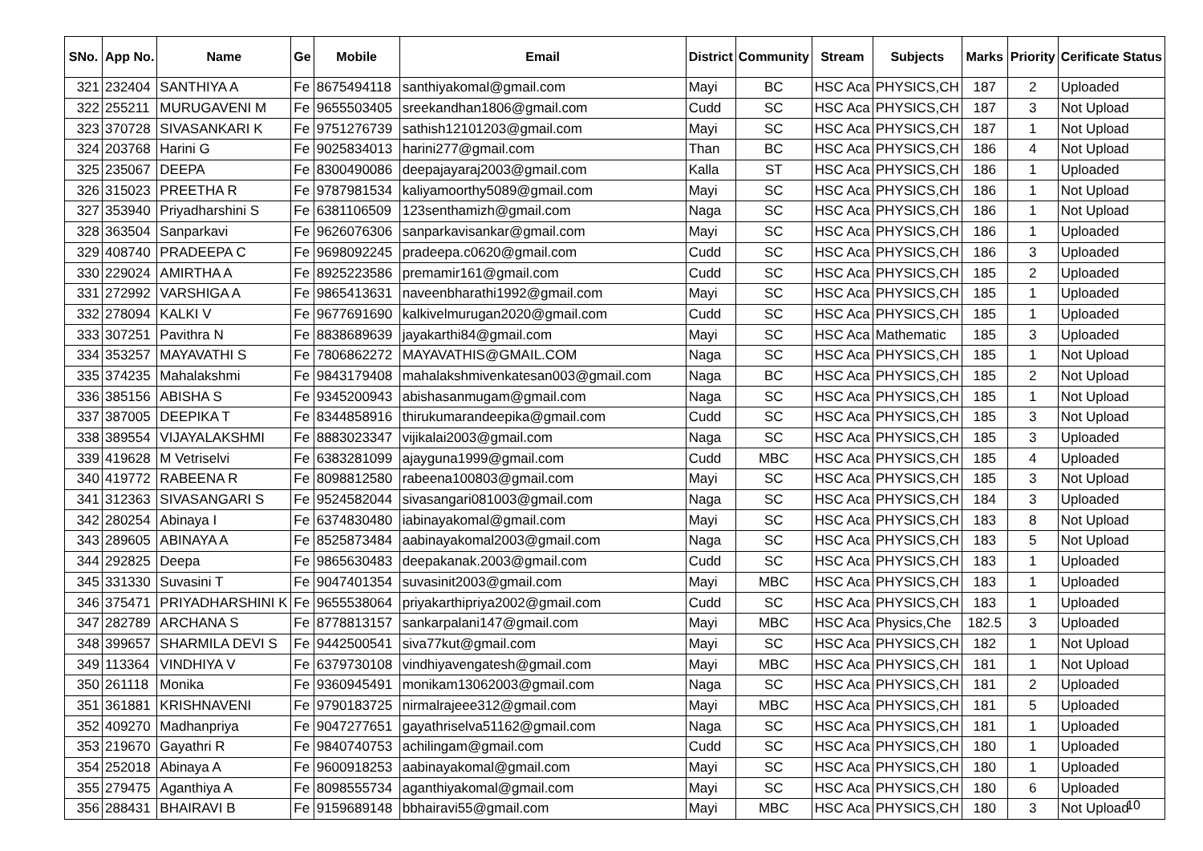| SNo. | App No. | Name | Ge | Mobile | Email | District | Community | Stream | Subjects | Marks | Priority | Cerificate Status |
| --- | --- | --- | --- | --- | --- | --- | --- | --- | --- | --- | --- | --- |
| 321 | 232404 | SANTHIYA A | Fe | 8675494118 | santhiyakomal@gmail.com | Mayi | BC | HSC Aca | PHYSICS,CH | 187 | 2 | Uploaded |
| 322 | 255211 | MURUGAVENI M | Fe | 9655503405 | sreekandhan1806@gmail.com | Cudd | SC | HSC Aca | PHYSICS,CH | 187 | 3 | Not Upload |
| 323 | 370728 | SIVASANKARI K | Fe | 9751276739 | sathish12101203@gmail.com | Mayi | SC | HSC Aca | PHYSICS,CH | 187 | 1 | Not Upload |
| 324 | 203768 | Harini G | Fe | 9025834013 | harini277@gmail.com | Than | BC | HSC Aca | PHYSICS,CH | 186 | 4 | Not Upload |
| 325 | 235067 | DEEPA | Fe | 8300490086 | deepajayaraj2003@gmail.com | Kalla | ST | HSC Aca | PHYSICS,CH | 186 | 1 | Uploaded |
| 326 | 315023 | PREETHA R | Fe | 9787981534 | kaliyamoorthy5089@gmail.com | Mayi | SC | HSC Aca | PHYSICS,CH | 186 | 1 | Not Upload |
| 327 | 353940 | Priyadharshini S | Fe | 6381106509 | 123senthamizh@gmail.com | Naga | SC | HSC Aca | PHYSICS,CH | 186 | 1 | Not Upload |
| 328 | 363504 | Sanparkavi | Fe | 9626076306 | sanparkavisankar@gmail.com | Mayi | SC | HSC Aca | PHYSICS,CH | 186 | 1 | Uploaded |
| 329 | 408740 | PRADEEPA C | Fe | 9698092245 | pradeepa.c0620@gmail.com | Cudd | SC | HSC Aca | PHYSICS,CH | 186 | 3 | Uploaded |
| 330 | 229024 | AMIRTHA A | Fe | 8925223586 | premamir161@gmail.com | Cudd | SC | HSC Aca | PHYSICS,CH | 185 | 2 | Uploaded |
| 331 | 272992 | VARSHIGA A | Fe | 9865413631 | naveenbharathi1992@gmail.com | Mayi | SC | HSC Aca | PHYSICS,CH | 185 | 1 | Uploaded |
| 332 | 278094 | KALKI V | Fe | 9677691690 | kalkivelmurugan2020@gmail.com | Cudd | SC | HSC Aca | PHYSICS,CH | 185 | 1 | Uploaded |
| 333 | 307251 | Pavithra N | Fe | 8838689639 | jayakarthi84@gmail.com | Mayi | SC | HSC Aca | Mathematic | 185 | 3 | Uploaded |
| 334 | 353257 | MAYAVATHI S | Fe | 7806862272 | MAYAVATHIS@GMAIL.COM | Naga | SC | HSC Aca | PHYSICS,CH | 185 | 1 | Not Upload |
| 335 | 374235 | Mahalakshmi | Fe | 9843179408 | mahalakshmivenkatesan003@gmail.com | Naga | BC | HSC Aca | PHYSICS,CH | 185 | 2 | Not Upload |
| 336 | 385156 | ABISHA S | Fe | 9345200943 | abishasanmugam@gmail.com | Naga | SC | HSC Aca | PHYSICS,CH | 185 | 1 | Not Upload |
| 337 | 387005 | DEEPIKA T | Fe | 8344858916 | thirukumarandeepika@gmail.com | Cudd | SC | HSC Aca | PHYSICS,CH | 185 | 3 | Not Upload |
| 338 | 389554 | VIJAYALAKSHMI | Fe | 8883023347 | vijikalai2003@gmail.com | Naga | SC | HSC Aca | PHYSICS,CH | 185 | 3 | Uploaded |
| 339 | 419628 | M Vetriselvi | Fe | 6383281099 | ajayguna1999@gmail.com | Cudd | MBC | HSC Aca | PHYSICS,CH | 185 | 4 | Uploaded |
| 340 | 419772 | RABEENA R | Fe | 8098812580 | rabeena100803@gmail.com | Mayi | SC | HSC Aca | PHYSICS,CH | 185 | 3 | Not Upload |
| 341 | 312363 | SIVASANGARI S | Fe | 9524582044 | sivasangari081003@gmail.com | Naga | SC | HSC Aca | PHYSICS,CH | 184 | 3 | Uploaded |
| 342 | 280254 | Abinaya I | Fe | 6374830480 | iabinayakomal@gmail.com | Mayi | SC | HSC Aca | PHYSICS,CH | 183 | 8 | Not Upload |
| 343 | 289605 | ABINAYA A | Fe | 8525873484 | aabinayakomal2003@gmail.com | Naga | SC | HSC Aca | PHYSICS,CH | 183 | 5 | Not Upload |
| 344 | 292825 | Deepa | Fe | 9865630483 | deepakanak.2003@gmail.com | Cudd | SC | HSC Aca | PHYSICS,CH | 183 | 1 | Uploaded |
| 345 | 331330 | Suvasini T | Fe | 9047401354 | suvasinit2003@gmail.com | Mayi | MBC | HSC Aca | PHYSICS,CH | 183 | 1 | Uploaded |
| 346 | 375471 | PRIYADHARSHINI K | Fe | 9655538064 | priyakarthipriya2002@gmail.com | Cudd | SC | HSC Aca | PHYSICS,CH | 183 | 1 | Uploaded |
| 347 | 282789 | ARCHANA S | Fe | 8778813157 | sankarpalani147@gmail.com | Mayi | MBC | HSC Aca | Physics,Che | 182.5 | 3 | Uploaded |
| 348 | 399657 | SHARMILA DEVI S | Fe | 9442500541 | siva77kut@gmail.com | Mayi | SC | HSC Aca | PHYSICS,CH | 182 | 1 | Not Upload |
| 349 | 113364 | VINDHIYA V | Fe | 6379730108 | vindhiyavengatesh@gmail.com | Mayi | MBC | HSC Aca | PHYSICS,CH | 181 | 1 | Not Upload |
| 350 | 261118 | Monika | Fe | 9360945491 | monikam13062003@gmail.com | Naga | SC | HSC Aca | PHYSICS,CH | 181 | 2 | Uploaded |
| 351 | 361881 | KRISHNAVENI | Fe | 9790183725 | nirmalrajeee312@gmail.com | Mayi | MBC | HSC Aca | PHYSICS,CH | 181 | 5 | Uploaded |
| 352 | 409270 | Madhanpriya | Fe | 9047277651 | gayathriselva51162@gmail.com | Naga | SC | HSC Aca | PHYSICS,CH | 181 | 1 | Uploaded |
| 353 | 219670 | Gayathri R | Fe | 9840740753 | achilingam@gmail.com | Cudd | SC | HSC Aca | PHYSICS,CH | 180 | 1 | Uploaded |
| 354 | 252018 | Abinaya A | Fe | 9600918253 | aabinayakomal@gmail.com | Mayi | SC | HSC Aca | PHYSICS,CH | 180 | 1 | Uploaded |
| 355 | 279475 | Aganthiya A | Fe | 8098555734 | aganthiyakomal@gmail.com | Mayi | SC | HSC Aca | PHYSICS,CH | 180 | 6 | Uploaded |
| 356 | 288431 | BHAIRAVI B | Fe | 9159689148 | bbhairavi55@gmail.com | Mayi | MBC | HSC Aca | PHYSICS,CH | 180 | 3 | Not Upload |
10